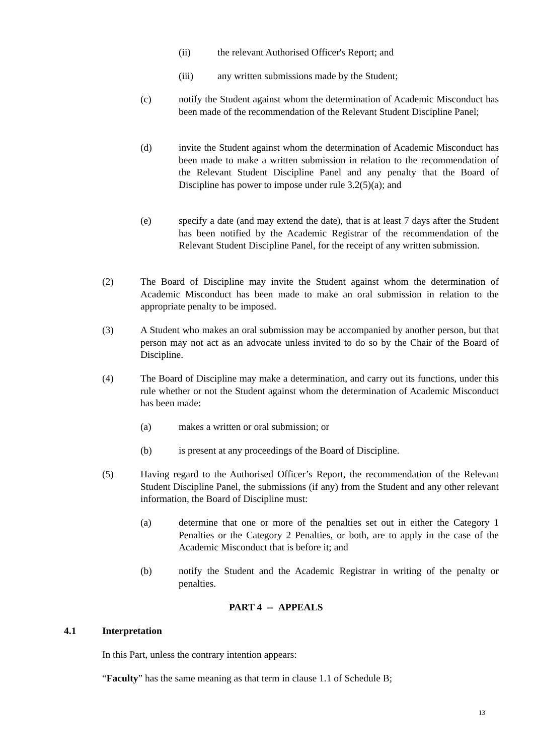(ii) the relevant Authorised Officer's Report; and
(iii) any written submissions made by the Student;
(c) notify the Student against whom the determination of Academic Misconduct has been made of the recommendation of the Relevant Student Discipline Panel;
(d) invite the Student against whom the determination of Academic Misconduct has been made to make a written submission in relation to the recommendation of the Relevant Student Discipline Panel and any penalty that the Board of Discipline has power to impose under rule 3.2(5)(a); and
(e) specify a date (and may extend the date), that is at least 7 days after the Student has been notified by the Academic Registrar of the recommendation of the Relevant Student Discipline Panel, for the receipt of any written submission.
(2) The Board of Discipline may invite the Student against whom the determination of Academic Misconduct has been made to make an oral submission in relation to the appropriate penalty to be imposed.
(3) A Student who makes an oral submission may be accompanied by another person, but that person may not act as an advocate unless invited to do so by the Chair of the Board of Discipline.
(4) The Board of Discipline may make a determination, and carry out its functions, under this rule whether or not the Student against whom the determination of Academic Misconduct has been made:
(a) makes a written or oral submission; or
(b) is present at any proceedings of the Board of Discipline.
(5) Having regard to the Authorised Officer’s Report, the recommendation of the Relevant Student Discipline Panel, the submissions (if any) from the Student and any other relevant information, the Board of Discipline must:
(a) determine that one or more of the penalties set out in either the Category 1 Penalties or the Category 2 Penalties, or both, are to apply in the case of the Academic Misconduct that is before it; and
(b) notify the Student and the Academic Registrar in writing of the penalty or penalties.
PART 4 -- APPEALS
4.1 Interpretation
In this Part, unless the contrary intention appears:
“Faculty” has the same meaning as that term in clause 1.1 of Schedule B;
13